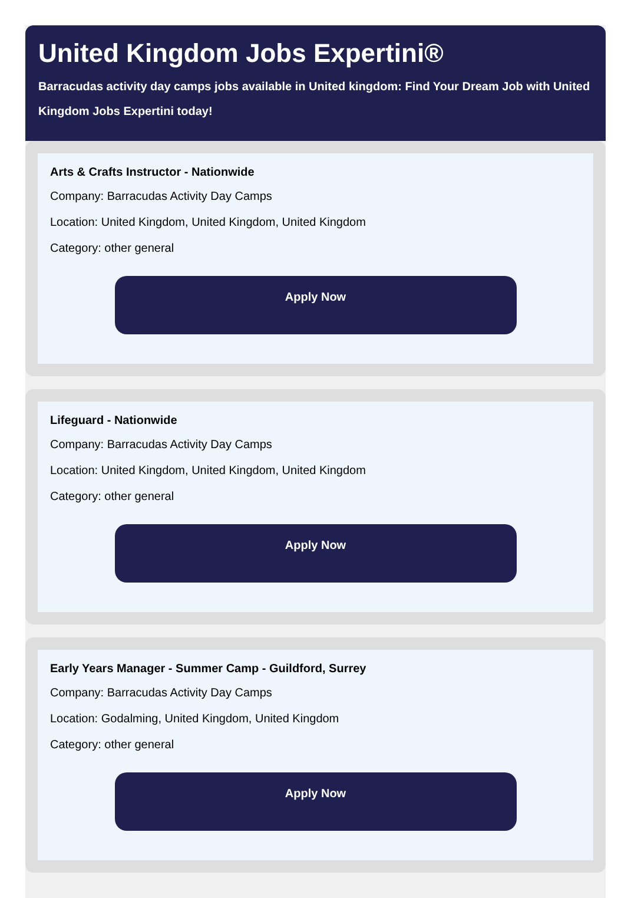United Kingdom Jobs Expertini®
Barracudas activity day camps jobs available in United kingdom: Find Your Dream Job with United Kingdom Jobs Expertini today!
Arts & Crafts Instructor - Nationwide
Company: Barracudas Activity Day Camps
Location: United Kingdom, United Kingdom, United Kingdom
Category: other general
Apply Now
Lifeguard - Nationwide
Company: Barracudas Activity Day Camps
Location: United Kingdom, United Kingdom, United Kingdom
Category: other general
Apply Now
Early Years Manager - Summer Camp - Guildford, Surrey
Company: Barracudas Activity Day Camps
Location: Godalming, United Kingdom, United Kingdom
Category: other general
Apply Now